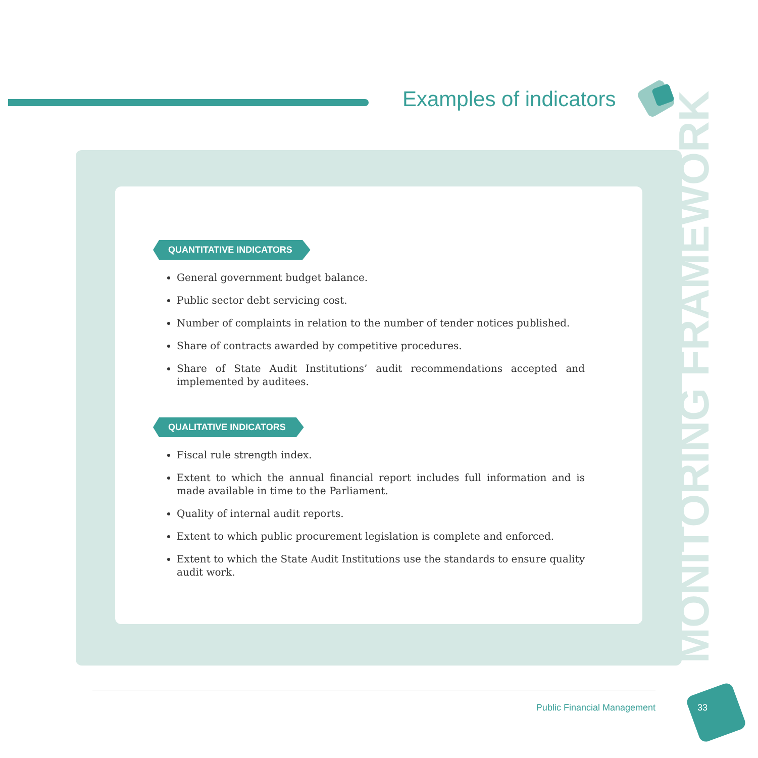Examples of indicators
QUANTITATIVE INDICATORS
General government budget balance.
Public sector debt servicing cost.
Number of complaints in relation to the number of tender notices published.
Share of contracts awarded by competitive procedures.
Share of State Audit Institutions’ audit recommendations accepted and implemented by auditees.
QUALITATIVE INDICATORS
Fiscal rule strength index.
Extent to which the annual financial report includes full information and is made available in time to the Parliament.
Quality of internal audit reports.
Extent to which public procurement legislation is complete and enforced.
Extent to which the State Audit Institutions use the standards to ensure quality audit work.
MONITORING FRAMEWORK
Public Financial Management 33